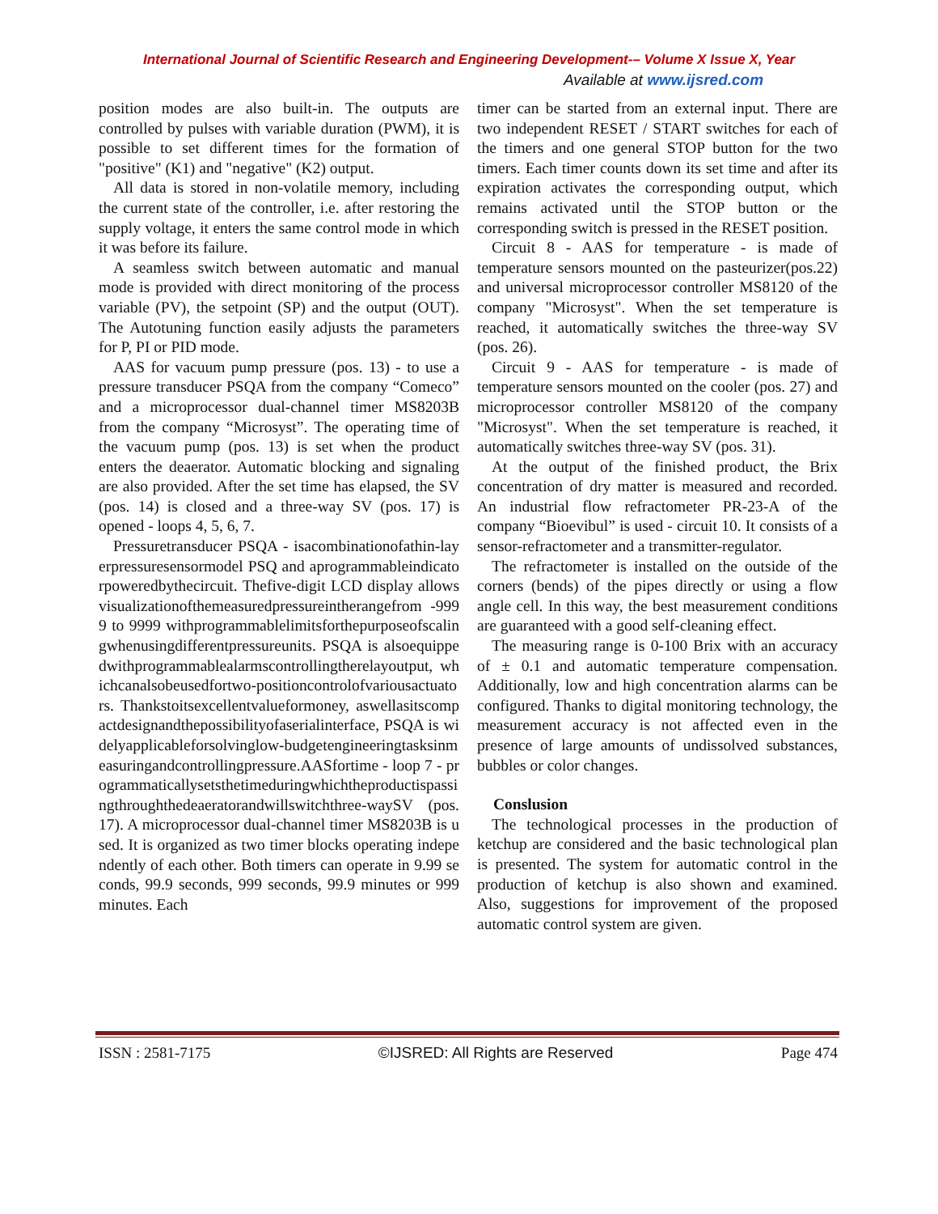International Journal of Scientific Research and Engineering Development-– Volume X Issue X, Year
Available at www.ijsred.com
position modes are also built-in. The outputs are controlled by pulses with variable duration (PWM), it is possible to set different times for the formation of "positive" (K1) and "negative" (K2) output.
All data is stored in non-volatile memory, including the current state of the controller, i.e. after restoring the supply voltage, it enters the same control mode in which it was before its failure.
A seamless switch between automatic and manual mode is provided with direct monitoring of the process variable (PV), the setpoint (SP) and the output (OUT). The Autotuning function easily adjusts the parameters for P, PI or PID mode.
AAS for vacuum pump pressure (pos. 13) - to use a pressure transducer PSQA from the company “Comeco” and a microprocessor dual-channel timer MS8203B from the company “Microsyst”. The operating time of the vacuum pump (pos. 13) is set when the product enters the deaerator. Automatic blocking and signaling are also provided. After the set time has elapsed, the SV (pos. 14) is closed and a three-way SV (pos. 17) is opened - loops 4, 5, 6, 7.
Pressuretransducer PSQA - isacombinationofathin-layerpressuresensormodel PSQ and aprogrammableindicatorpoweredbythecircuit. Thefive-digit LCD display allowsvisualizationofthemeasuredpressureintherangefrom -9999 to 9999 withprogrammablelimitsforthepurposeofscalingwhenusingdifferentpressureunits. PSQA is alsoequippedwithprogrammablealarmscontrollingtherelayoutput, whichcanalsobeusedfortwo-positioncontrolofvariousactuators. Thankstoitsexcellentvalueformoney, aswellasitscompactdesignandthepossibilityofaserialinterface, PSQA is widelyapplicableforsolvinglow-budgetengineeringtasksinmeasuringandcontrollingpressure.AASfortime - loop 7 - programmaticallysetsthetimeduringwhichtheproductispassingthroughthedeaeratorandwillswitchthree-waySV (pos. 17). A microprocessor dual-channel timer MS8203B is used. It is organized as two timer blocks operating independently of each other. Both timers can operate in 9.99 seconds, 99.9 seconds, 999 seconds, 99.9 minutes or 999 minutes. Each
timer can be started from an external input. There are two independent RESET / START switches for each of the timers and one general STOP button for the two timers. Each timer counts down its set time and after its expiration activates the corresponding output, which remains activated until the STOP button or the corresponding switch is pressed in the RESET position.
Circuit 8 - AAS for temperature - is made of temperature sensors mounted on the pasteurizer(pos.22) and universal microprocessor controller MS8120 of the company "Microsyst". When the set temperature is reached, it automatically switches the three-way SV (pos. 26).
Circuit 9 - AAS for temperature - is made of temperature sensors mounted on the cooler (pos. 27) and microprocessor controller MS8120 of the company "Microsyst". When the set temperature is reached, it automatically switches three-way SV (pos. 31).
At the output of the finished product, the Brix concentration of dry matter is measured and recorded. An industrial flow refractometer PR-23-A of the company “Bioevibul” is used - circuit 10. It consists of a sensor-refractometer and a transmitter-regulator.
The refractometer is installed on the outside of the corners (bends) of the pipes directly or using a flow angle cell. In this way, the best measurement conditions are guaranteed with a good self-cleaning effect.
The measuring range is 0-100 Brix with an accuracy of ± 0.1 and automatic temperature compensation. Additionally, low and high concentration alarms can be configured. Thanks to digital monitoring technology, the measurement accuracy is not affected even in the presence of large amounts of undissolved substances, bubbles or color changes.
Conslusion
The technological processes in the production of ketchup are considered and the basic technological plan is presented. The system for automatic control in the production of ketchup is also shown and examined. Also, suggestions for improvement of the proposed automatic control system are given.
ISSN : 2581-7175 ©IJSRED: All Rights are Reserved Page 474